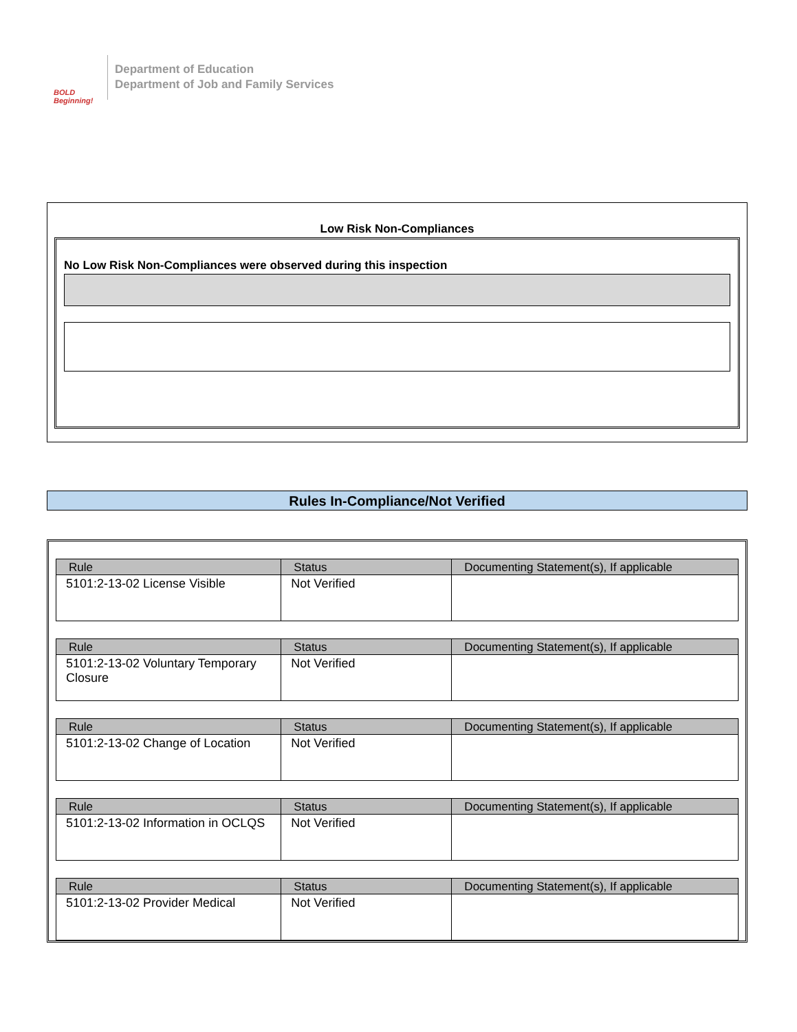BOLD Beginning!
Department of Education
Department of Job and Family Services
Low Risk Non-Compliances
No Low Risk Non-Compliances were observed during this inspection
Rules In-Compliance/Not Verified
| Rule | Status | Documenting Statement(s), If applicable |
| --- | --- | --- |
| 5101:2-13-02 License Visible | Not Verified | |
| Rule | Status | Documenting Statement(s), If applicable |
| --- | --- | --- |
| 5101:2-13-02 Voluntary Temporary Closure | Not Verified | |
| Rule | Status | Documenting Statement(s), If applicable |
| --- | --- | --- |
| 5101:2-13-02 Change of Location | Not Verified | |
| Rule | Status | Documenting Statement(s), If applicable |
| --- | --- | --- |
| 5101:2-13-02 Information in OCLQS | Not Verified | |
| Rule | Status | Documenting Statement(s), If applicable |
| --- | --- | --- |
| 5101:2-13-02 Provider Medical | Not Verified | |